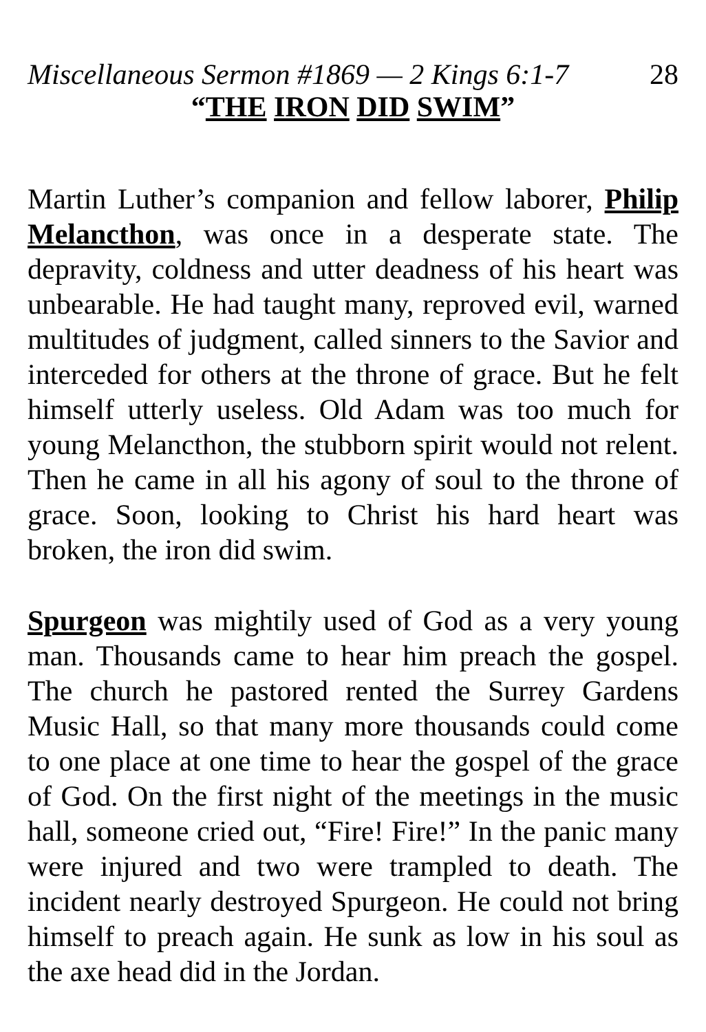Miscellaneous Sermon #1869 — 2 Kings 6:1-7 28
“THE IRON DID SWIM”
Martin Luther’s companion and fellow laborer, Philip Melancthon, was once in a desperate state. The depravity, coldness and utter deadness of his heart was unbearable. He had taught many, reproved evil, warned multitudes of judgment, called sinners to the Savior and interceded for others at the throne of grace. But he felt himself utterly useless. Old Adam was too much for young Melancthon, the stubborn spirit would not relent. Then he came in all his agony of soul to the throne of grace. Soon, looking to Christ his hard heart was broken, the iron did swim.
Spurgeon was mightily used of God as a very young man. Thousands came to hear him preach the gospel. The church he pastored rented the Surrey Gardens Music Hall, so that many more thousands could come to one place at one time to hear the gospel of the grace of God. On the first night of the meetings in the music hall, someone cried out, “Fire! Fire!” In the panic many were injured and two were trampled to death. The incident nearly destroyed Spurgeon. He could not bring himself to preach again. He sunk as low in his soul as the axe head did in the Jordan.